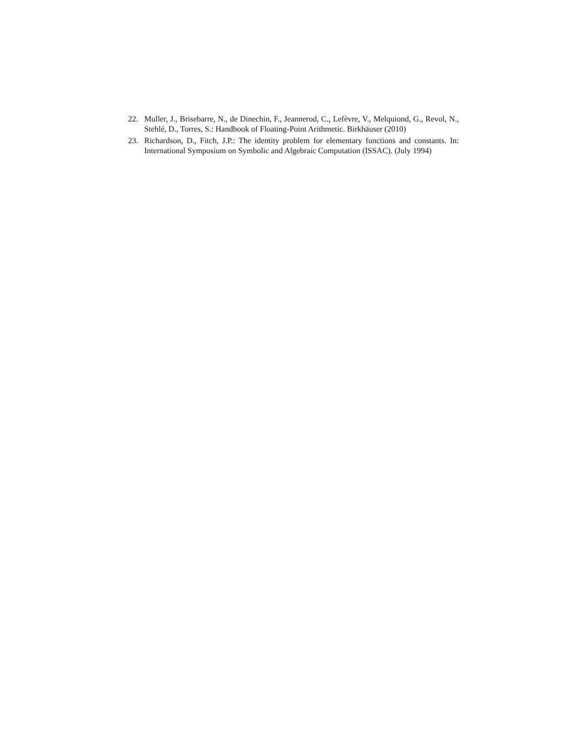22. Muller, J., Brisebarre, N., de Dinechin, F., Jeannerod, C., Lefèvre, V., Melquiond, G., Revol, N., Stehlé, D., Torres, S.: Handbook of Floating-Point Arithmetic. Birkhäuser (2010)
23. Richardson, D., Fitch, J.P.: The identity problem for elementary functions and constants. In: International Symposium on Symbolic and Algebraic Computation (ISSAC). (July 1994)